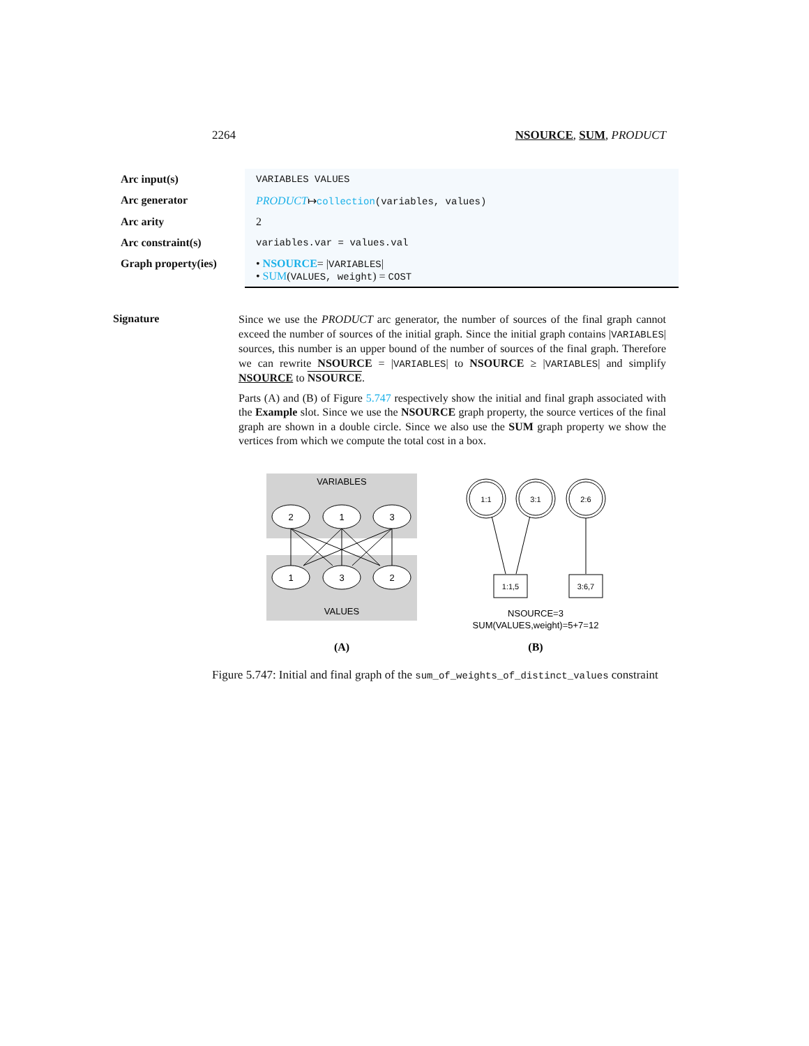2264 NSOURCE, SUM, PRODUCT
| Arc input(s) | VARIABLES VALUES |
| Arc generator | PRODUCT ↦ collection (variables, values) |
| Arc arity | 2 |
| Arc constraint(s) | variables.var = values.val |
| Graph property(ies) | • NSOURCE = / VARIABLES / • SUM ( VALUES, weight ) = COST |
Signature
Since we use the PRODUCT arc generator, the number of sources of the final graph cannot exceed the number of sources of the initial graph. Since the initial graph contains |VARIABLES| sources, this number is an upper bound of the number of sources of the final graph. Therefore we can rewrite NSOURCE = |VARIABLES| to NSOURCE ≥ |VARIABLES| and simplify NSOURCE to NSOURCE.
Parts (A) and (B) of Figure 5.747 respectively show the initial and final graph associated with the Example slot. Since we use the NSOURCE graph property, the source vertices of the final graph are shown in a double circle. Since we also use the SUM graph property we show the vertices from which we compute the total cost in a box.
VARIABLES
VALUES
2
1
3
1
3
2
1:1
3:1
2:6
1:1,5
3:6,7
NSOURCE=3
SUM(VALUES,weight)=5+7=12
(A)
(B)
Figure 5.747: Initial and final graph of the sum_of_weights_of_distinct_values constraint